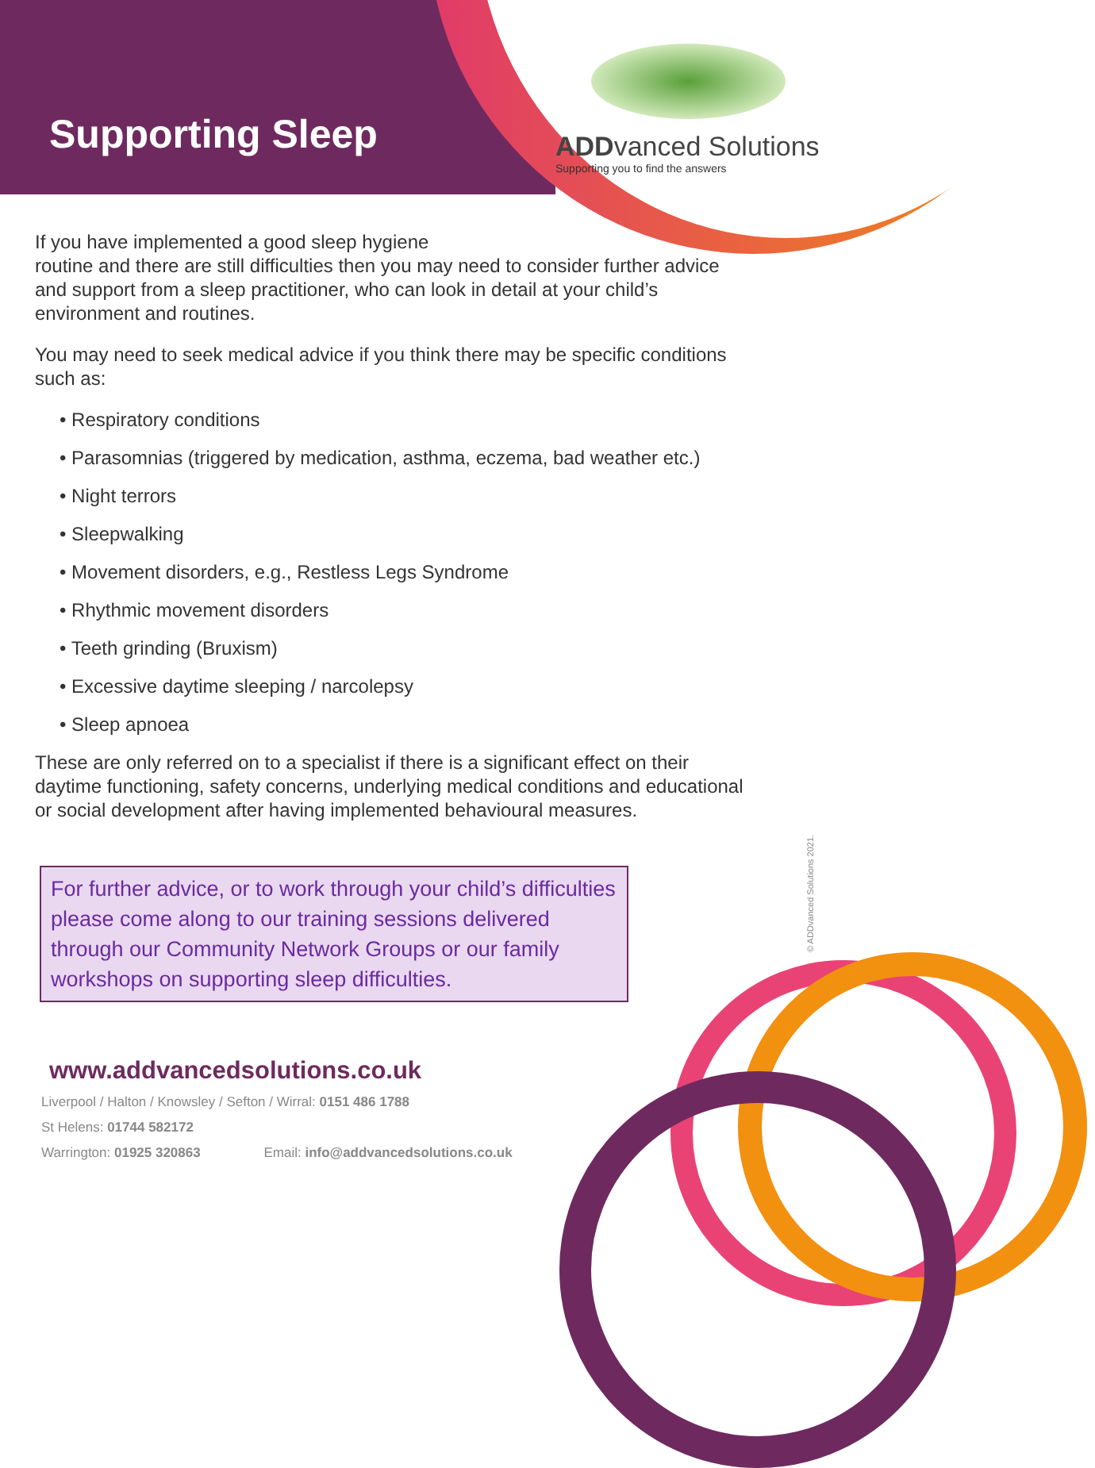Supporting Sleep
ADDvanced Solutions
Supporting you to find the answers
If you have implemented a good sleep hygiene
routine and there are still difficulties then you may need to consider further advice and support from a sleep practitioner, who can look in detail at your child’s environment and routines.
You may need to seek medical advice if you think there may be specific conditions such as:
• Respiratory conditions
• Parasomnias (triggered by medication, asthma, eczema, bad weather etc.)
• Night terrors
• Sleepwalking
• Movement disorders, e.g., Restless Legs Syndrome
• Rhythmic movement disorders
• Teeth grinding (Bruxism)
• Excessive daytime sleeping / narcolepsy
• Sleep apnoea
These are only referred on to a specialist if there is a significant effect on their daytime functioning, safety concerns, underlying medical conditions and educational or social development after having implemented behavioural measures.
For further advice, or to work through your child’s difficulties please come along to our training sessions delivered through our Community Network Groups or our family workshops on supporting sleep difficulties.
www.addvancedsolutions.co.uk
Liverpool / Halton / Knowsley / Sefton / Wirral: 0151 486 1788
St Helens: 01744 582172
Warrington: 01925 320863 Email: info@addvancedsolutions.co.uk
© ADDvanced Solutions 2021.